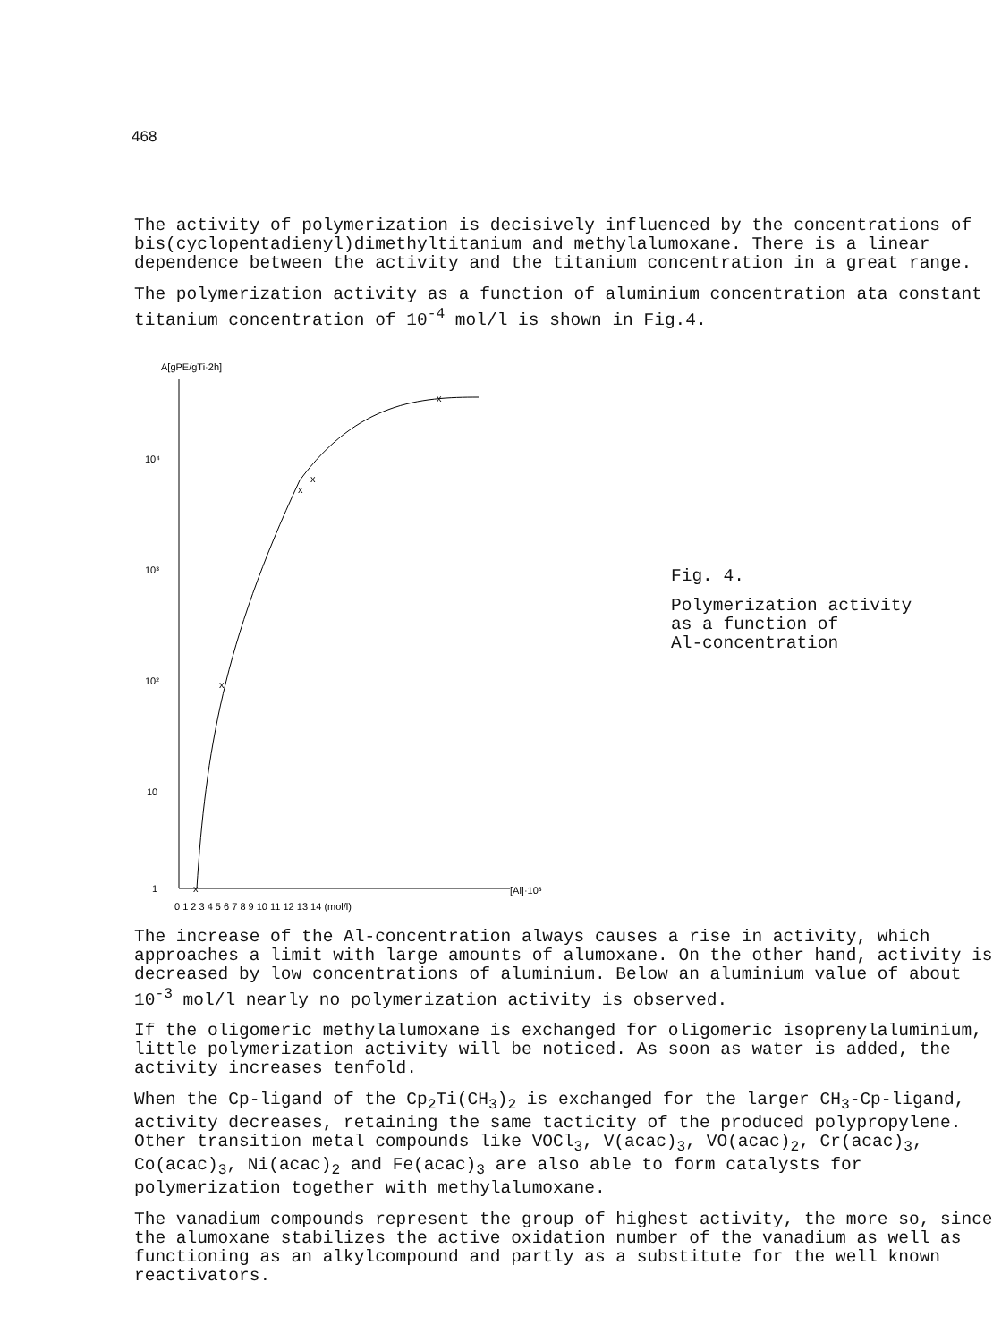468
The activity of polymerization is decisively influenced by the concentrations of bis(cyclopentadienyl)dimethyltitanium and methylalumoxane. There is a linear dependence between the activity and the titanium concentration in a great range.
The polymerization activity as a function of aluminium concentration ata constant titanium concentration of 10<sup>-4</sup> mol/l is shown in Fig.4.
A[gPE/gTi·2h]
10⁴
10³
10²
10
1
x
x
x
x
x
[Al]·10³
0 1 2 3 4 5 6 7 8 9 10 11 12 13 14 (mol/l)
Fig. 4.
Polymerization activity
as a function of
Al-concentration
The increase of the Al-concentration always causes a rise in activity, which approaches a limit with large amounts of alumoxane. On the other hand, activity is decreased by low concentrations of aluminium. Below an aluminium value of about 10<sup>-3</sup> mol/l nearly no polymerization activity is observed.
If the oligomeric methylalumoxane is exchanged for oligomeric isoprenylaluminium, little polymerization activity will be noticed. As soon as water is added, the activity increases tenfold.
When the Cp-ligand of the Cp<sub>2</sub>Ti(CH<sub>3</sub>)<sub>2</sub> is exchanged for the larger CH<sub>3</sub>-Cp-ligand, activity decreases, retaining the same tacticity of the produced polypropylene. Other transition metal compounds like VOCl<sub>3</sub>, V(acac)<sub>3</sub>, VO(acac)<sub>2</sub>, Cr(acac)<sub>3</sub>, Co(acac)<sub>3</sub>, Ni(acac)<sub>2</sub> and Fe(acac)<sub>3</sub> are also able to form catalysts for polymerization together with methylalumoxane.
The vanadium compounds represent the group of highest activity, the more so, since the alumoxane stabilizes the active oxidation number of the vanadium as well as functioning as an alkylcompound and partly as a substitute for the well known reactivators.